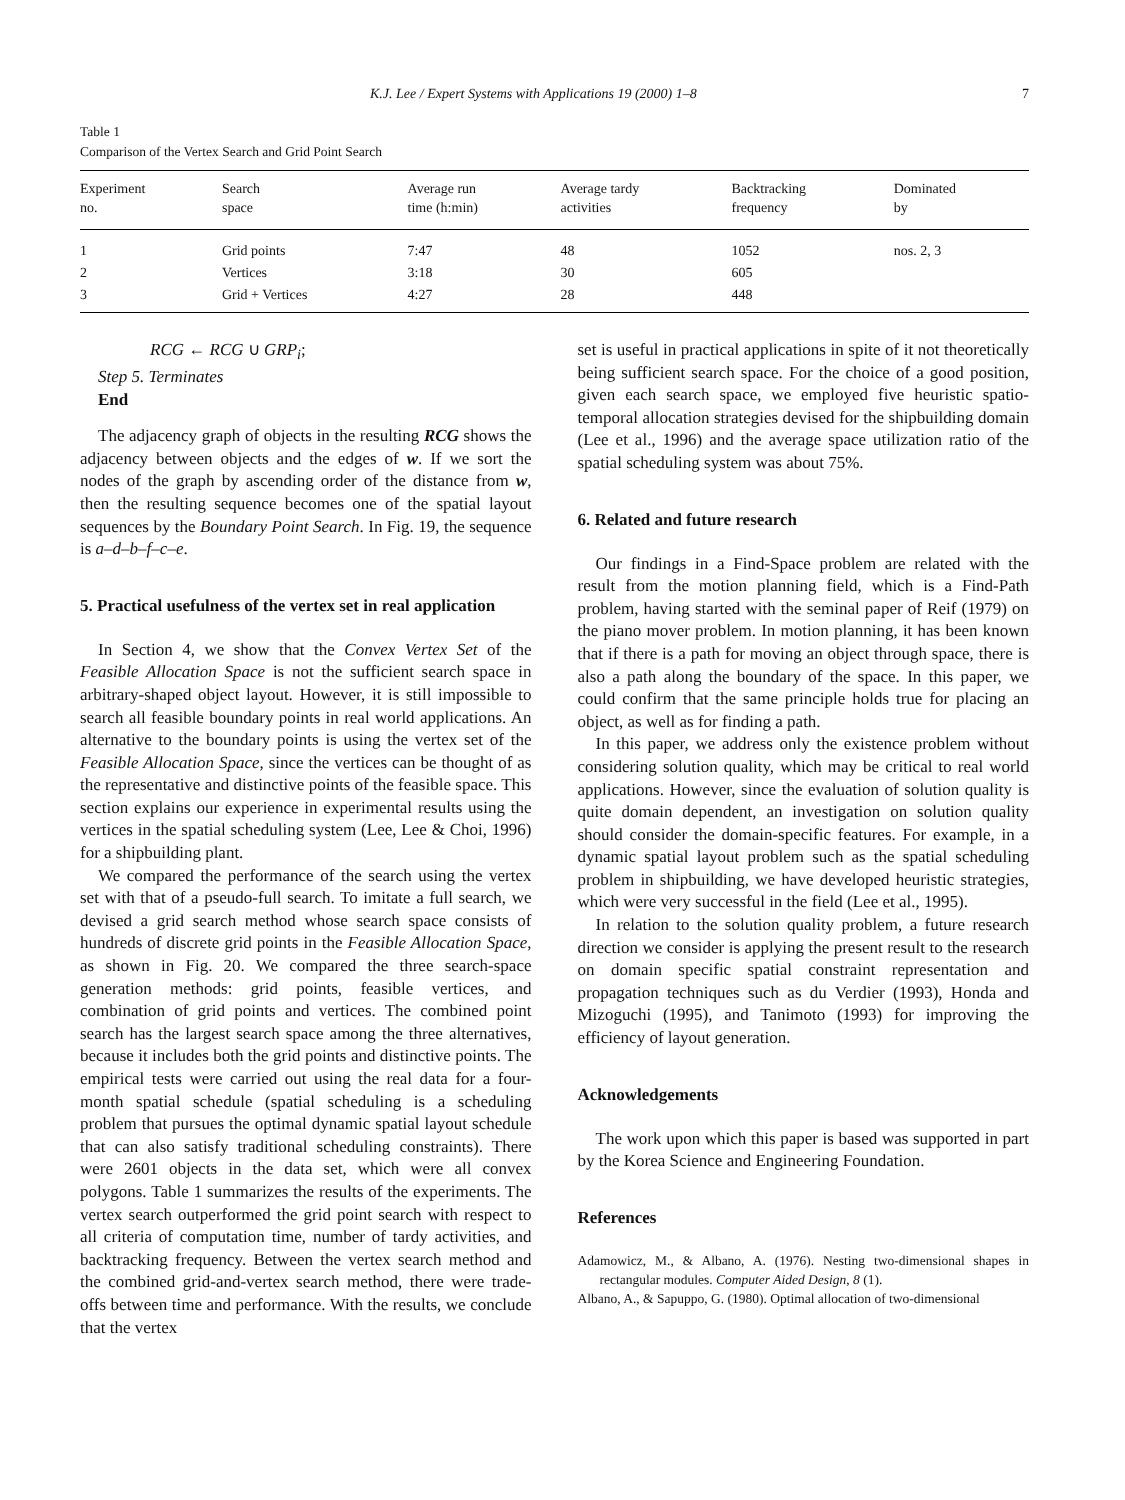K.J. Lee / Expert Systems with Applications 19 (2000) 1–8 7
Table 1
Comparison of the Vertex Search and Grid Point Search
| Experiment no. | Search space | Average run time (h:min) | Average tardy activities | Backtracking frequency | Dominated by |
| --- | --- | --- | --- | --- | --- |
| 1 | Grid points | 7:47 | 48 | 1052 | nos. 2, 3 |
| 2 | Vertices | 3:18 | 30 | 605 | |
| 3 | Grid + Vertices | 4:27 | 28 | 448 | |
RCG ← RCG ∪ GRP<sub>i</sub>;
Step 5. Terminates
End
The adjacency graph of objects in the resulting RCG shows the adjacency between objects and the edges of w. If we sort the nodes of the graph by ascending order of the distance from w, then the resulting sequence becomes one of the spatial layout sequences by the Boundary Point Search. In Fig. 19, the sequence is a–d–b–f–c–e.
5. Practical usefulness of the vertex set in real application
In Section 4, we show that the Convex Vertex Set of the Feasible Allocation Space is not the sufficient search space in arbitrary-shaped object layout. However, it is still impossible to search all feasible boundary points in real world applications. An alternative to the boundary points is using the vertex set of the Feasible Allocation Space, since the vertices can be thought of as the representative and distinctive points of the feasible space. This section explains our experience in experimental results using the vertices in the spatial scheduling system (Lee, Lee & Choi, 1996) for a shipbuilding plant.
We compared the performance of the search using the vertex set with that of a pseudo-full search. To imitate a full search, we devised a grid search method whose search space consists of hundreds of discrete grid points in the Feasible Allocation Space, as shown in Fig. 20. We compared the three search-space generation methods: grid points, feasible vertices, and combination of grid points and vertices. The combined point search has the largest search space among the three alternatives, because it includes both the grid points and distinctive points. The empirical tests were carried out using the real data for a four-month spatial schedule (spatial scheduling is a scheduling problem that pursues the optimal dynamic spatial layout schedule that can also satisfy traditional scheduling constraints). There were 2601 objects in the data set, which were all convex polygons. Table 1 summarizes the results of the experiments. The vertex search outperformed the grid point search with respect to all criteria of computation time, number of tardy activities, and backtracking frequency. Between the vertex search method and the combined grid-and-vertex search method, there were trade-offs between time and performance. With the results, we conclude that the vertex
set is useful in practical applications in spite of it not theoretically being sufficient search space. For the choice of a good position, given each search space, we employed five heuristic spatio-temporal allocation strategies devised for the shipbuilding domain (Lee et al., 1996) and the average space utilization ratio of the spatial scheduling system was about 75%.
6. Related and future research
Our findings in a Find-Space problem are related with the result from the motion planning field, which is a Find-Path problem, having started with the seminal paper of Reif (1979) on the piano mover problem. In motion planning, it has been known that if there is a path for moving an object through space, there is also a path along the boundary of the space. In this paper, we could confirm that the same principle holds true for placing an object, as well as for finding a path.
In this paper, we address only the existence problem without considering solution quality, which may be critical to real world applications. However, since the evaluation of solution quality is quite domain dependent, an investigation on solution quality should consider the domain-specific features. For example, in a dynamic spatial layout problem such as the spatial scheduling problem in shipbuilding, we have developed heuristic strategies, which were very successful in the field (Lee et al., 1995).
In relation to the solution quality problem, a future research direction we consider is applying the present result to the research on domain specific spatial constraint representation and propagation techniques such as du Verdier (1993), Honda and Mizoguchi (1995), and Tanimoto (1993) for improving the efficiency of layout generation.
Acknowledgements
The work upon which this paper is based was supported in part by the Korea Science and Engineering Foundation.
References
Adamowicz, M., & Albano, A. (1976). Nesting two-dimensional shapes in rectangular modules. Computer Aided Design, 8 (1).
Albano, A., & Sapuppo, G. (1980). Optimal allocation of two-dimensional